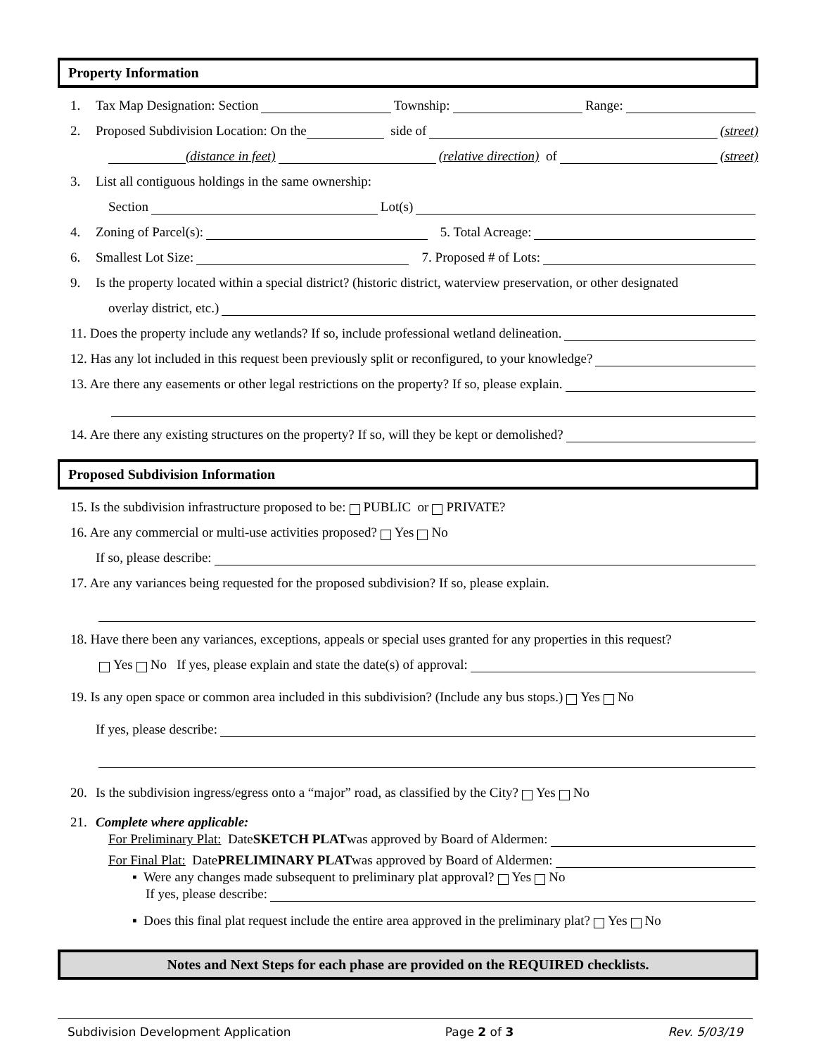Property Information
1. Tax Map Designation: Section Township: Range:
2. Proposed Subdivision Location: On the side of (street)
(distance in feet) (relative direction) of (street)
3. List all contiguous holdings in the same ownership:
Section Lot(s)
4. Zoning of Parcel(s): 5. Total Acreage:
6. Smallest Lot Size: 7. Proposed # of Lots:
9. Is the property located within a special district? (historic district, waterview preservation, or other designated
overlay district, etc.)
11. Does the property include any wetlands? If so, include professional wetland delineation.
12. Has any lot included in this request been previously split or reconfigured, to your knowledge?
13. Are there any easements or other legal restrictions on the property? If so, please explain.
14. Are there any existing structures on the property? If so, will they be kept or demolished?
Proposed Subdivision Information
15. Is the subdivision infrastructure proposed to be: PUBLIC or PRIVATE?
16. Are any commercial or multi-use activities proposed? Yes No
If so, please describe:
17. Are any variances being requested for the proposed subdivision? If so, please explain.
18. Have there been any variances, exceptions, appeals or special uses granted for any properties in this request?
Yes No If yes, please explain and state the date(s) of approval:
19. Is any open space or common area included in this subdivision? (Include any bus stops.) Yes No
If yes, please describe:
20. Is the subdivision ingress/egress onto a “major” road, as classified by the City? Yes No
21. Complete where applicable:
For Preliminary Plat: Date SKETCH PLAT was approved by Board of Aldermen:
For Final Plat: Date PRELIMINARY PLAT was approved by Board of Aldermen:
▪ Were any changes made subsequent to preliminary plat approval? Yes No
If yes, please describe:
▪ Does this final plat request include the entire area approved in the preliminary plat? Yes No
Notes and Next Steps for each phase are provided on the REQUIRED checklists.
Subdivision Development Application Page 2 of 3 Rev. 5/03/19